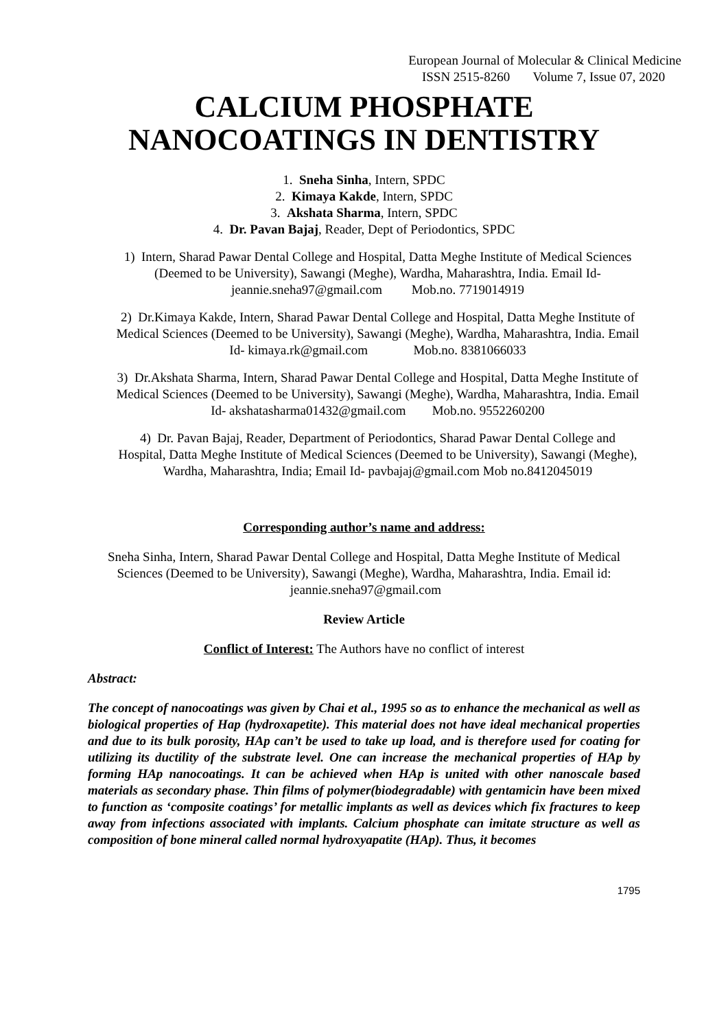European Journal of Molecular & Clinical Medicine
ISSN 2515-8260 Volume 7, Issue 07, 2020
CALCIUM PHOSPHATE
NANOCOATINGS IN DENTISTRY
1. Sneha Sinha, Intern, SPDC
2. Kimaya Kakde, Intern, SPDC
3. Akshata Sharma, Intern, SPDC
4. Dr. Pavan Bajaj, Reader, Dept of Periodontics, SPDC
1) Intern, Sharad Pawar Dental College and Hospital, Datta Meghe Institute of Medical Sciences (Deemed to be University), Sawangi (Meghe), Wardha, Maharashtra, India. Email Id- jeannie.sneha97@gmail.com Mob.no. 7719014919
2) Dr.Kimaya Kakde, Intern, Sharad Pawar Dental College and Hospital, Datta Meghe Institute of Medical Sciences (Deemed to be University), Sawangi (Meghe), Wardha, Maharashtra, India. Email Id- kimaya.rk@gmail.com Mob.no. 8381066033
3) Dr.Akshata Sharma, Intern, Sharad Pawar Dental College and Hospital, Datta Meghe Institute of Medical Sciences (Deemed to be University), Sawangi (Meghe), Wardha, Maharashtra, India. Email Id- akshatasharma01432@gmail.com Mob.no. 9552260200
4) Dr. Pavan Bajaj, Reader, Department of Periodontics, Sharad Pawar Dental College and Hospital, Datta Meghe Institute of Medical Sciences (Deemed to be University), Sawangi (Meghe), Wardha, Maharashtra, India; Email Id- pavbajaj@gmail.com Mob no.8412045019
Corresponding author’s name and address:
Sneha Sinha, Intern, Sharad Pawar Dental College and Hospital, Datta Meghe Institute of Medical Sciences (Deemed to be University), Sawangi (Meghe), Wardha, Maharashtra, India. Email id: jeannie.sneha97@gmail.com
Review Article
Conflict of Interest: The Authors have no conflict of interest
Abstract:
The concept of nanocoatings was given by Chai et al., 1995 so as to enhance the mechanical as well as biological properties of Hap (hydroxapetite). This material does not have ideal mechanical properties and due to its bulk porosity, HAp can’t be used to take up load, and is therefore used for coating for utilizing its ductility of the substrate level. One can increase the mechanical properties of HAp by forming HAp nanocoatings. It can be achieved when HAp is united with other nanoscale based materials as secondary phase. Thin films of polymer(biodegradable) with gentamicin have been mixed to function as ‘composite coatings’ for metallic implants as well as devices which fix fractures to keep away from infections associated with implants. Calcium phosphate can imitate structure as well as composition of bone mineral called normal hydroxyapatite (HAp). Thus, it becomes
1795